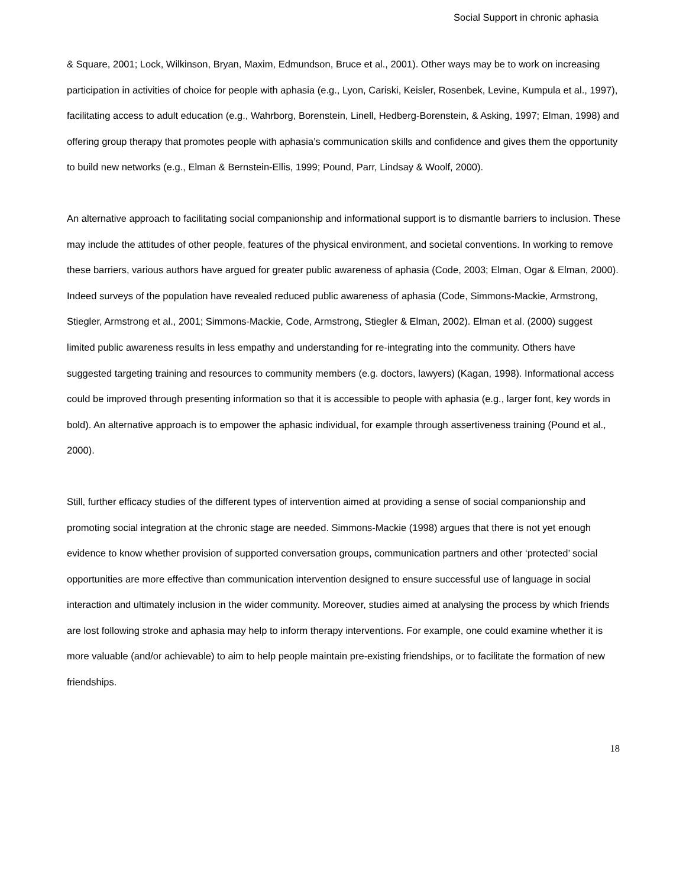Social Support in chronic aphasia
& Square, 2001; Lock, Wilkinson, Bryan, Maxim, Edmundson, Bruce et al., 2001). Other ways may be to work on increasing participation in activities of choice for people with aphasia (e.g., Lyon, Cariski, Keisler, Rosenbek, Levine, Kumpula et al., 1997), facilitating access to adult education (e.g., Wahrborg, Borenstein, Linell, Hedberg-Borenstein, & Asking, 1997; Elman, 1998) and offering group therapy that promotes people with aphasia’s communication skills and confidence and gives them the opportunity to build new networks (e.g., Elman & Bernstein-Ellis, 1999; Pound, Parr, Lindsay & Woolf, 2000).
An alternative approach to facilitating social companionship and informational support is to dismantle barriers to inclusion. These may include the attitudes of other people, features of the physical environment, and societal conventions. In working to remove these barriers, various authors have argued for greater public awareness of aphasia (Code, 2003; Elman, Ogar & Elman, 2000). Indeed surveys of the population have revealed reduced public awareness of aphasia (Code, Simmons-Mackie, Armstrong, Stiegler, Armstrong et al., 2001; Simmons-Mackie, Code, Armstrong, Stiegler & Elman, 2002). Elman et al. (2000) suggest limited public awareness results in less empathy and understanding for re-integrating into the community. Others have suggested targeting training and resources to community members (e.g. doctors, lawyers) (Kagan, 1998). Informational access could be improved through presenting information so that it is accessible to people with aphasia (e.g., larger font, key words in bold). An alternative approach is to empower the aphasic individual, for example through assertiveness training (Pound et al., 2000).
Still, further efficacy studies of the different types of intervention aimed at providing a sense of social companionship and promoting social integration at the chronic stage are needed. Simmons-Mackie (1998) argues that there is not yet enough evidence to know whether provision of supported conversation groups, communication partners and other ‘protected’ social opportunities are more effective than communication intervention designed to ensure successful use of language in social interaction and ultimately inclusion in the wider community. Moreover, studies aimed at analysing the process by which friends are lost following stroke and aphasia may help to inform therapy interventions. For example, one could examine whether it is more valuable (and/or achievable) to aim to help people maintain pre-existing friendships, or to facilitate the formation of new friendships.
18